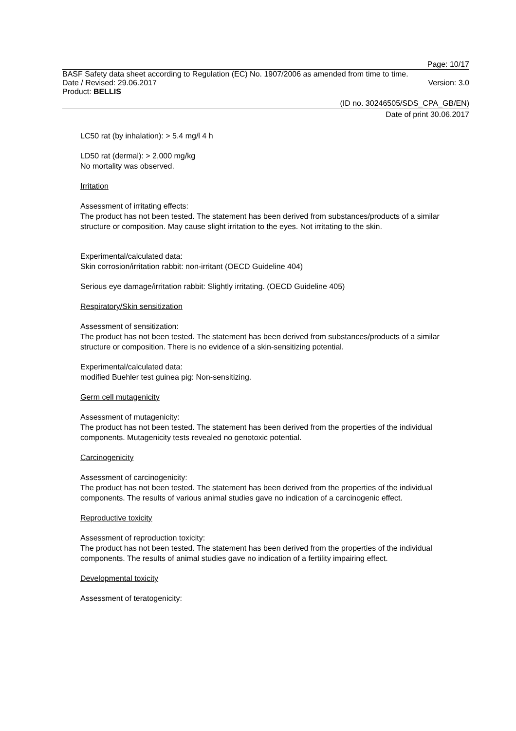Page: 10/17
BASF Safety data sheet according to Regulation (EC) No. 1907/2006 as amended from time to time.
Date / Revised: 29.06.2017 Version: 3.0
Product: BELLIS
(ID no. 30246505/SDS_CPA_GB/EN)
Date of print 30.06.2017
LC50 rat (by inhalation): > 5.4 mg/l 4 h
LD50 rat (dermal): > 2,000 mg/kg
No mortality was observed.
Irritation
Assessment of irritating effects:
The product has not been tested. The statement has been derived from substances/products of a similar structure or composition. May cause slight irritation to the eyes. Not irritating to the skin.
Experimental/calculated data:
Skin corrosion/irritation rabbit: non-irritant (OECD Guideline 404)
Serious eye damage/irritation rabbit: Slightly irritating. (OECD Guideline 405)
Respiratory/Skin sensitization
Assessment of sensitization:
The product has not been tested. The statement has been derived from substances/products of a similar structure or composition. There is no evidence of a skin-sensitizing potential.
Experimental/calculated data:
modified Buehler test guinea pig: Non-sensitizing.
Germ cell mutagenicity
Assessment of mutagenicity:
The product has not been tested. The statement has been derived from the properties of the individual components. Mutagenicity tests revealed no genotoxic potential.
Carcinogenicity
Assessment of carcinogenicity:
The product has not been tested. The statement has been derived from the properties of the individual components. The results of various animal studies gave no indication of a carcinogenic effect.
Reproductive toxicity
Assessment of reproduction toxicity:
The product has not been tested. The statement has been derived from the properties of the individual components. The results of animal studies gave no indication of a fertility impairing effect.
Developmental toxicity
Assessment of teratogenicity: